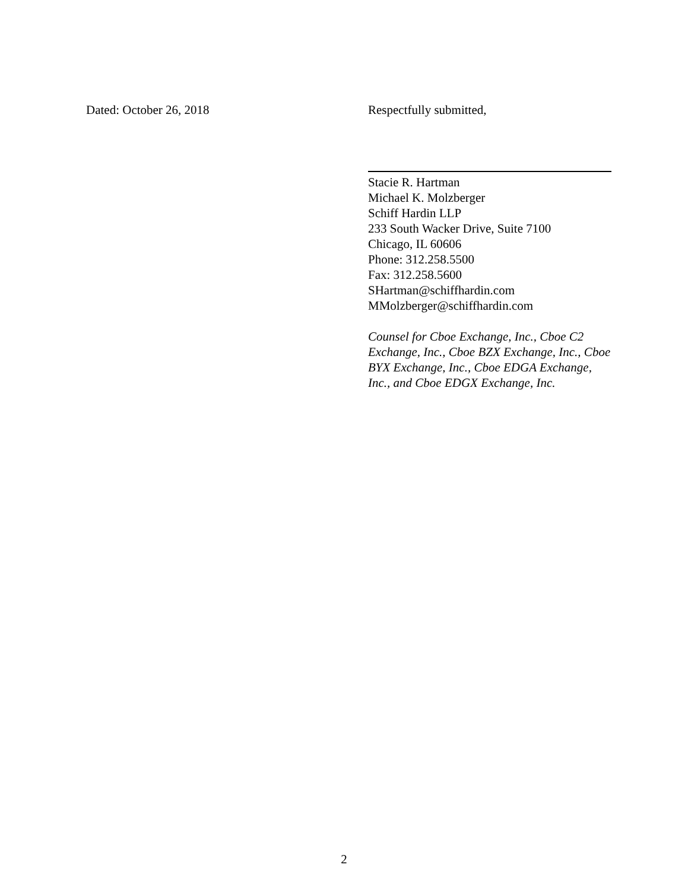Dated: October 26, 2018 Respectfully submitted,
Stacie R. Hartman
Michael K. Molzberger
Schiff Hardin LLP
233 South Wacker Drive, Suite 7100
Chicago, IL 60606
Phone: 312.258.5500
Fax: 312.258.5600
SHartman@schiffhardin.com
MMolzberger@schiffhardin.com
Counsel for Cboe Exchange, Inc., Cboe C2 Exchange, Inc., Cboe BZX Exchange, Inc., Cboe BYX Exchange, Inc., Cboe EDGA Exchange, Inc., and Cboe EDGX Exchange, Inc.
2